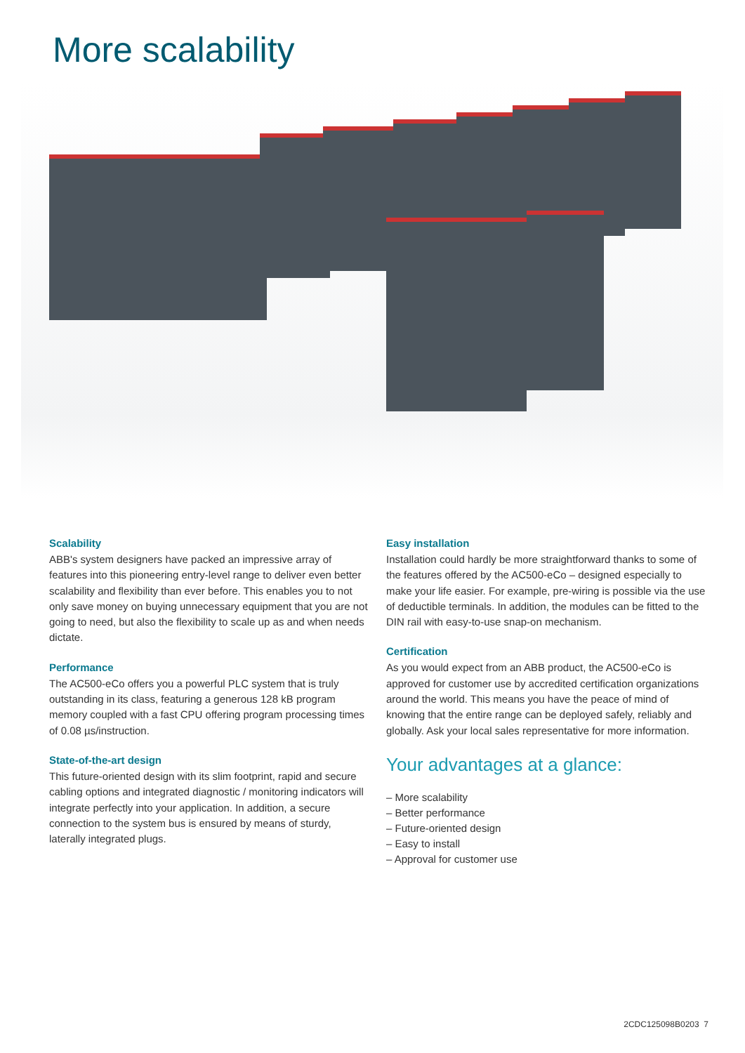More scalability
Scalability
ABB's system designers have packed an impressive array of features into this pioneering entry-level range to deliver even better scalability and flexibility than ever before. This enables you to not only save money on buying unnecessary equipment that you are not going to need, but also the flexibility to scale up as and when needs dictate.
Performance
The AC500-eCo offers you a powerful PLC system that is truly outstanding in its class, featuring a generous 128 kB program memory coupled with a fast CPU offering program processing times of 0.08 µs/instruction.
State-of-the-art design
This future-oriented design with its slim footprint, rapid and secure cabling options and integrated diagnostic / monitoring indicators will integrate perfectly into your application. In addition, a secure connection to the system bus is ensured by means of sturdy, laterally integrated plugs.
Easy installation
Installation could hardly be more straightforward thanks to some of the features offered by the AC500-eCo – designed especially to make your life easier. For example, pre-wiring is possible via the use of deductible terminals. In addition, the modules can be fitted to the DIN rail with easy-to-use snap-on mechanism.
Certification
As you would expect from an ABB product, the AC500-eCo is approved for customer use by accredited certification organizations around the world. This means you have the peace of mind of knowing that the entire range can be deployed safely, reliably and globally. Ask your local sales representative for more information.
Your advantages at a glance:
– More scalability
– Better performance
– Future-oriented design
– Easy to install
– Approval for customer use
2CDC125098B0203 7